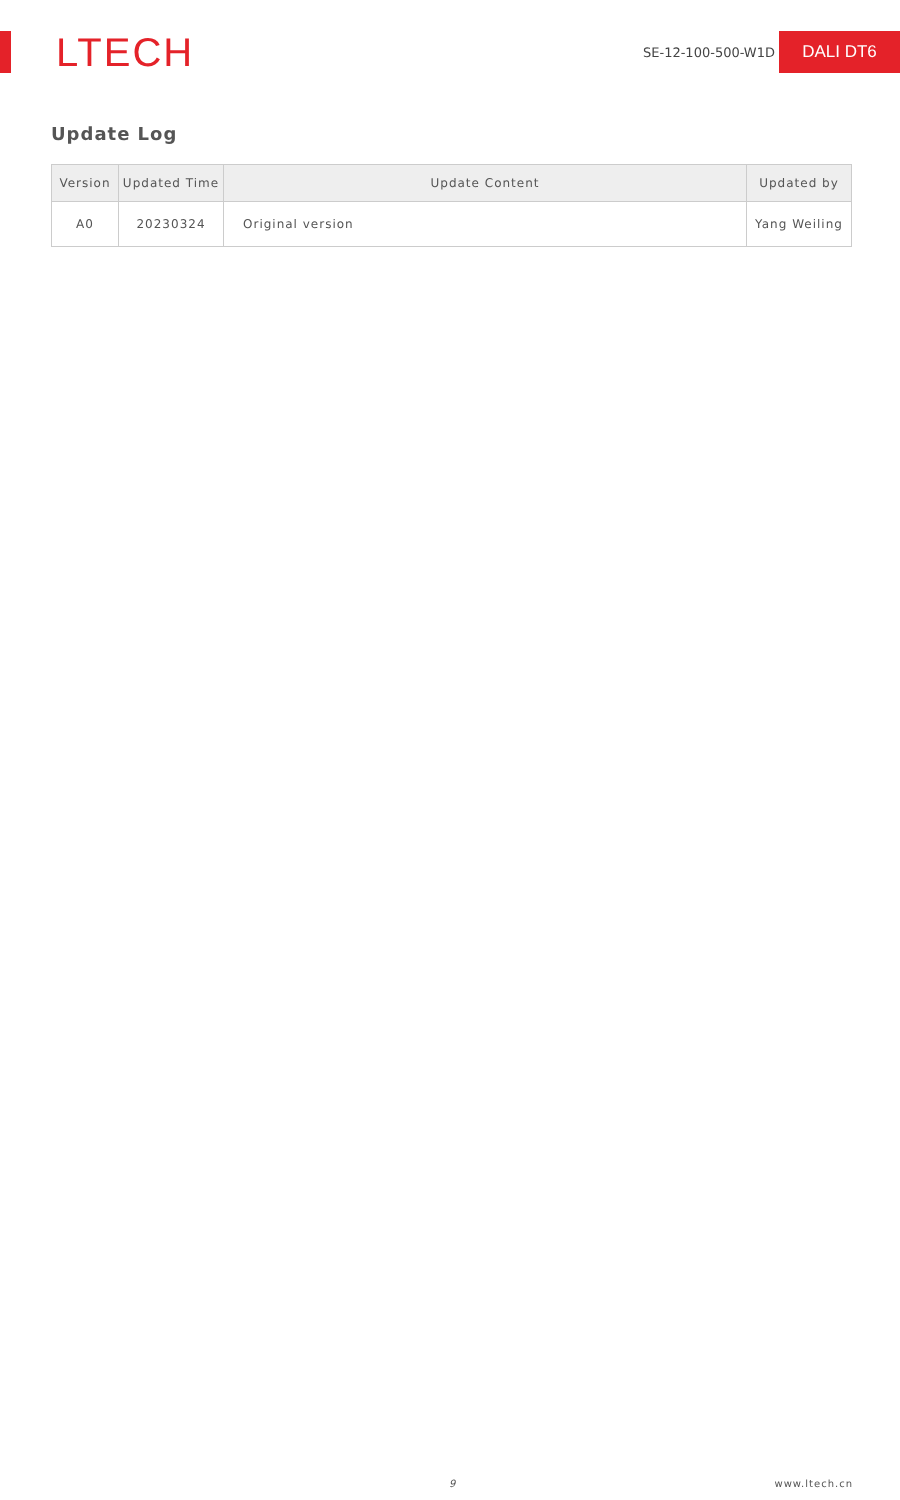LTECH
SE-12-100-500-W1D
DALI DT6
Update Log
| Version | Updated Time | Update Content | Updated by |
| --- | --- | --- | --- |
| A0 | 20230324 | Original version | Yang Weiling |
9 www.ltech.cn